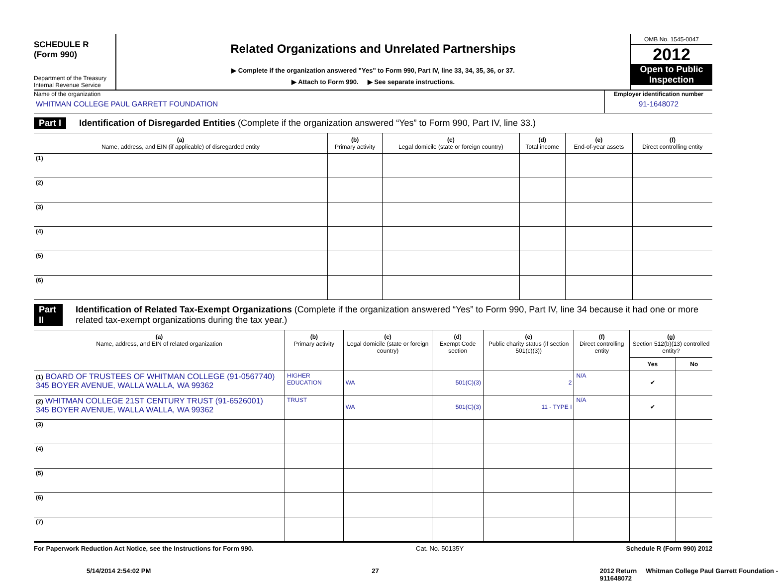SCHEDULE R
(Form 990)
Department of the Treasury
Internal Revenue Service
Related Organizations and Unrelated Partnerships
▶ Complete if the organization answered "Yes" to Form 990, Part IV, line 33, 34, 35, 36, or 37.
▶ Attach to Form 990. ▶ See separate instructions.
OMB No. 1545-0047
2012
Open to Public Inspection
Name of the organization
WHITMAN COLLEGE PAUL GARRETT FOUNDATION
Employer identification number
91-1648072
Part I Identification of Disregarded Entities (Complete if the organization answered “Yes” to Form 990, Part IV, line 33.)
| (a) Name, address, and EIN (if applicable) of disregarded entity | (b) Primary activity | (c) Legal domicile (state or foreign country) | (d) Total income | (e) End-of-year assets | (f) Direct controlling entity |
| --- | --- | --- | --- | --- | --- |
| (1) | | | | | |
| (2) | | | | | |
| (3) | | | | | |
| (4) | | | | | |
| (5) | | | | | |
| (6) | | | | | |
Part II Identification of Related Tax-Exempt Organizations (Complete if the organization answered “Yes” to Form 990, Part IV, line 34 because it had one or more related tax-exempt organizations during the tax year.)
| (a) Name, address, and EIN of related organization | (b) Primary activity | (c) Legal domicile (state or foreign country) | (d) Exempt Code section | (e) Public charity status (if section 501(c)(3)) | (f) Direct controlling entity | (g) Section 512(b)(13) controlled entity? | |
| --- | --- | --- | --- | --- | --- | --- | --- |
| | | | | | | Yes | No |
| (1) BOARD OF TRUSTEES OF WHITMAN COLLEGE (91-0567740) 345 BOYER AVENUE, WALLA WALLA, WA 99362 | HIGHER EDUCATION | WA | 501(C)(3) | 2 | N/A | ✔ | |
| (2) WHITMAN COLLEGE 21ST CENTURY TRUST (91-6526001) 345 BOYER AVENUE, WALLA WALLA, WA 99362 | TRUST | WA | 501(C)(3) | 11 - TYPE I | N/A | ✔ | |
| (3) | | | | | | | |
| (4) | | | | | | | |
| (5) | | | | | | | |
| (6) | | | | | | | |
| (7) | | | | | | | |
For Paperwork Reduction Act Notice, see the Instructions for Form 990. Cat. No. 50135Y Schedule R (Form 990) 2012
5/14/2014 2:54:02 PM 27 2012 Return Whitman College Paul Garrett Foundation -
911648072